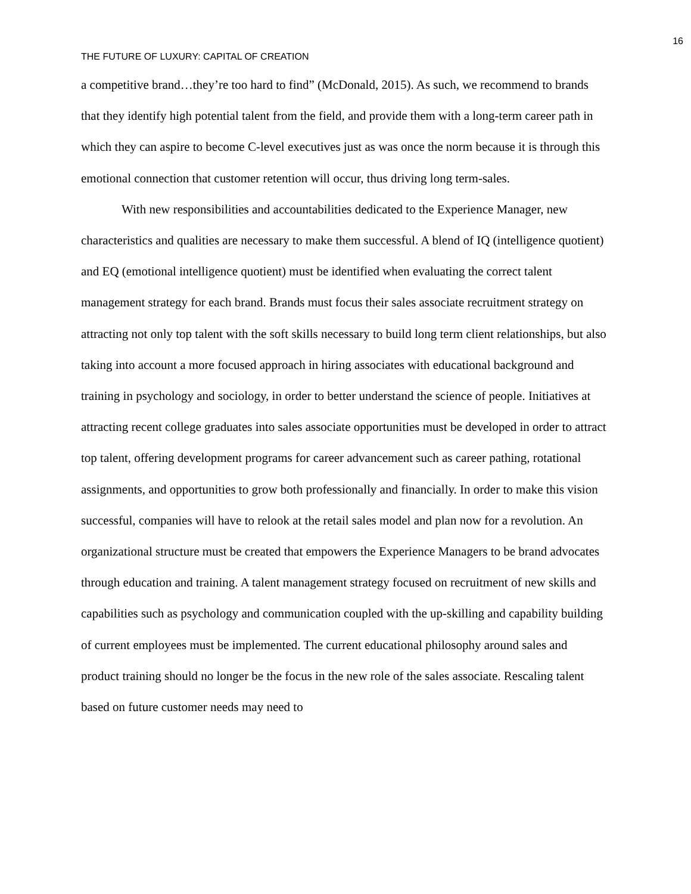16
THE FUTURE OF LUXURY: CAPITAL OF CREATION
a competitive brand…they’re too hard to find” (McDonald, 2015). As such, we recommend to brands that they identify high potential talent from the field, and provide them with a long-term career path in which they can aspire to become C-level executives just as was once the norm because it is through this emotional connection that customer retention will occur, thus driving long term-sales.
With new responsibilities and accountabilities dedicated to the Experience Manager, new characteristics and qualities are necessary to make them successful. A blend of IQ (intelligence quotient) and EQ (emotional intelligence quotient) must be identified when evaluating the correct talent management strategy for each brand. Brands must focus their sales associate recruitment strategy on attracting not only top talent with the soft skills necessary to build long term client relationships, but also taking into account a more focused approach in hiring associates with educational background and training in psychology and sociology, in order to better understand the science of people. Initiatives at attracting recent college graduates into sales associate opportunities must be developed in order to attract top talent, offering development programs for career advancement such as career pathing, rotational assignments, and opportunities to grow both professionally and financially. In order to make this vision successful, companies will have to relook at the retail sales model and plan now for a revolution. An organizational structure must be created that empowers the Experience Managers to be brand advocates through education and training. A talent management strategy focused on recruitment of new skills and capabilities such as psychology and communication coupled with the up-skilling and capability building of current employees must be implemented. The current educational philosophy around sales and product training should no longer be the focus in the new role of the sales associate. Rescaling talent based on future customer needs may need to